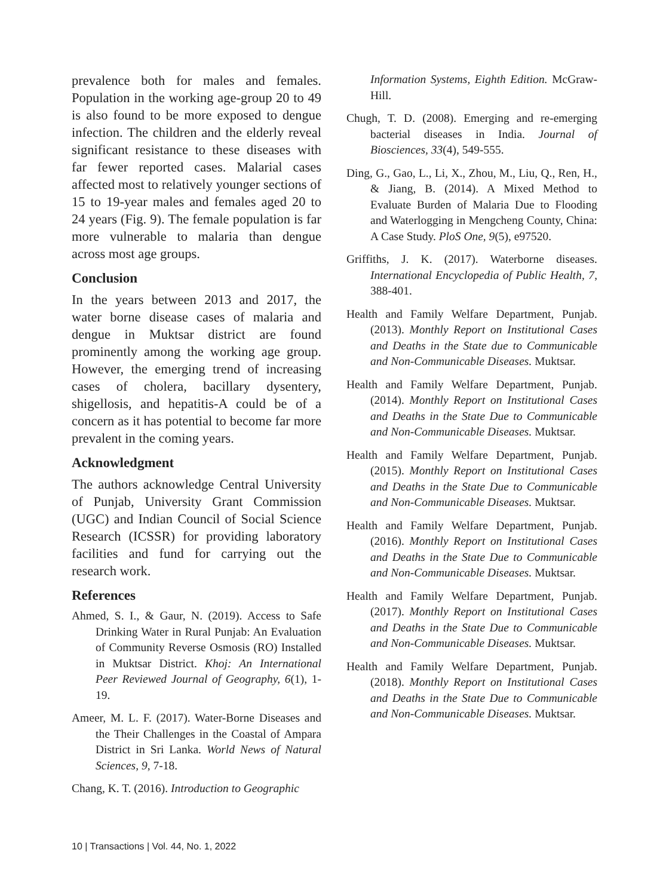prevalence both for males and females. Population in the working age-group 20 to 49 is also found to be more exposed to dengue infection. The children and the elderly reveal significant resistance to these diseases with far fewer reported cases. Malarial cases affected most to relatively younger sections of 15 to 19-year males and females aged 20 to 24 years (Fig. 9). The female population is far more vulnerable to malaria than dengue across most age groups.
Conclusion
In the years between 2013 and 2017, the water borne disease cases of malaria and dengue in Muktsar district are found prominently among the working age group. However, the emerging trend of increasing cases of cholera, bacillary dysentery, shigellosis, and hepatitis-A could be of a concern as it has potential to become far more prevalent in the coming years.
Acknowledgment
The authors acknowledge Central University of Punjab, University Grant Commission (UGC) and Indian Council of Social Science Research (ICSSR) for providing laboratory facilities and fund for carrying out the research work.
References
Ahmed, S. I., & Gaur, N. (2019). Access to Safe Drinking Water in Rural Punjab: An Evaluation of Community Reverse Osmosis (RO) Installed in Muktsar District. Khoj: An International Peer Reviewed Journal of Geography, 6(1), 1-19.
Ameer, M. L. F. (2017). Water-Borne Diseases and the Their Challenges in the Coastal of Ampara District in Sri Lanka. World News of Natural Sciences, 9, 7-18.
Chang, K. T. (2016). Introduction to Geographic
Information Systems, Eighth Edition. McGraw-Hill.
Chugh, T. D. (2008). Emerging and re-emerging bacterial diseases in India. Journal of Biosciences, 33(4), 549-555.
Ding, G., Gao, L., Li, X., Zhou, M., Liu, Q., Ren, H., & Jiang, B. (2014). A Mixed Method to Evaluate Burden of Malaria Due to Flooding and Waterlogging in Mengcheng County, China: A Case Study. PloS One, 9(5), e97520.
Griffiths, J. K. (2017). Waterborne diseases. International Encyclopedia of Public Health, 7, 388-401.
Health and Family Welfare Department, Punjab. (2013). Monthly Report on Institutional Cases and Deaths in the State due to Communicable and Non-Communicable Diseases. Muktsar.
Health and Family Welfare Department, Punjab. (2014). Monthly Report on Institutional Cases and Deaths in the State Due to Communicable and Non-Communicable Diseases. Muktsar.
Health and Family Welfare Department, Punjab. (2015). Monthly Report on Institutional Cases and Deaths in the State Due to Communicable and Non-Communicable Diseases. Muktsar.
Health and Family Welfare Department, Punjab. (2016). Monthly Report on Institutional Cases and Deaths in the State Due to Communicable and Non-Communicable Diseases. Muktsar.
Health and Family Welfare Department, Punjab. (2017). Monthly Report on Institutional Cases and Deaths in the State Due to Communicable and Non-Communicable Diseases. Muktsar.
Health and Family Welfare Department, Punjab. (2018). Monthly Report on Institutional Cases and Deaths in the State Due to Communicable and Non-Communicable Diseases. Muktsar.
10 | Transactions | Vol. 44, No. 1, 2022